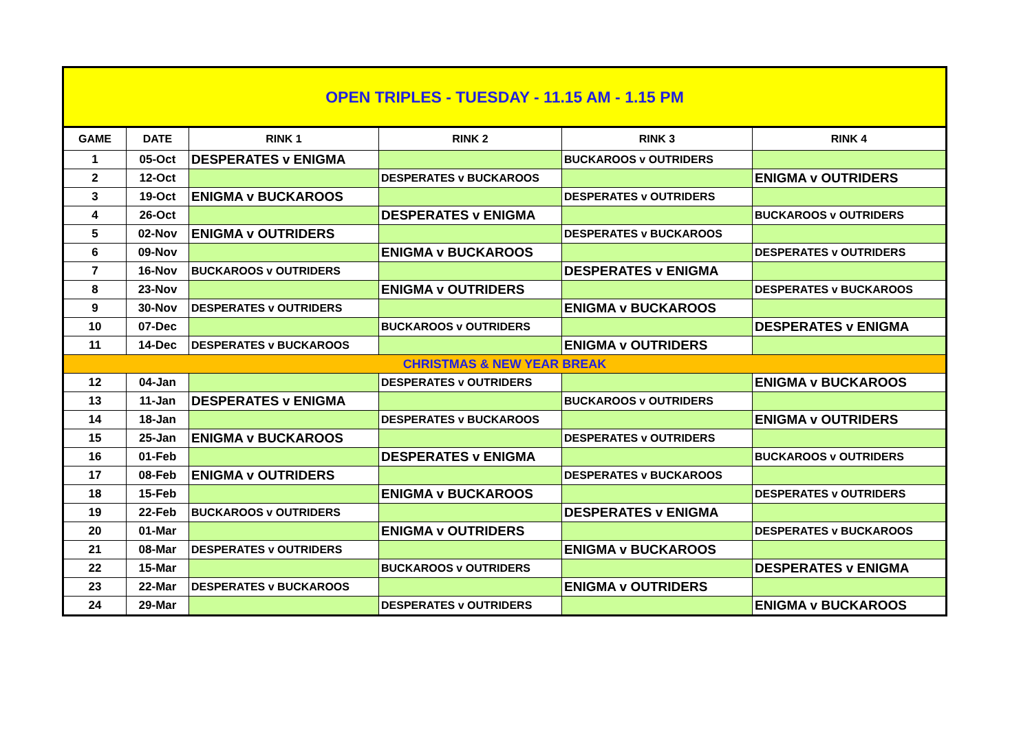OPEN TRIPLES - TUESDAY - 11.15 AM - 1.15 PM
| GAME | DATE | RINK 1 | RINK 2 | RINK 3 | RINK 4 |
| --- | --- | --- | --- | --- | --- |
| 1 | 05-Oct | DESPERATES v ENIGMA | | BUCKAROOS v OUTRIDERS | |
| 2 | 12-Oct | | DESPERATES v BUCKAROOS | | ENIGMA v OUTRIDERS |
| 3 | 19-Oct | ENIGMA v BUCKAROOS | | DESPERATES v OUTRIDERS | |
| 4 | 26-Oct | | DESPERATES v ENIGMA | | BUCKAROOS v OUTRIDERS |
| 5 | 02-Nov | ENIGMA v OUTRIDERS | | DESPERATES v BUCKAROOS | |
| 6 | 09-Nov | | ENIGMA v BUCKAROOS | | DESPERATES v OUTRIDERS |
| 7 | 16-Nov | BUCKAROOS v OUTRIDERS | | DESPERATES v ENIGMA | |
| 8 | 23-Nov | | ENIGMA v OUTRIDERS | | DESPERATES v BUCKAROOS |
| 9 | 30-Nov | DESPERATES v OUTRIDERS | | ENIGMA v BUCKAROOS | |
| 10 | 07-Dec | | BUCKAROOS v OUTRIDERS | | DESPERATES v ENIGMA |
| 11 | 14-Dec | DESPERATES v BUCKAROOS | | ENIGMA v OUTRIDERS | |
| CHRISTMAS & NEW YEAR BREAK | | | | | |
| 12 | 04-Jan | | DESPERATES v OUTRIDERS | | ENIGMA v BUCKAROOS |
| 13 | 11-Jan | DESPERATES v ENIGMA | | BUCKAROOS v OUTRIDERS | |
| 14 | 18-Jan | | DESPERATES v BUCKAROOS | | ENIGMA v OUTRIDERS |
| 15 | 25-Jan | ENIGMA v BUCKAROOS | | DESPERATES v OUTRIDERS | |
| 16 | 01-Feb | | DESPERATES v ENIGMA | | BUCKAROOS v OUTRIDERS |
| 17 | 08-Feb | ENIGMA v OUTRIDERS | | DESPERATES v BUCKAROOS | |
| 18 | 15-Feb | | ENIGMA v BUCKAROOS | | DESPERATES v OUTRIDERS |
| 19 | 22-Feb | BUCKAROOS v OUTRIDERS | | DESPERATES v ENIGMA | |
| 20 | 01-Mar | | ENIGMA v OUTRIDERS | | DESPERATES v BUCKAROOS |
| 21 | 08-Mar | DESPERATES v OUTRIDERS | | ENIGMA v BUCKAROOS | |
| 22 | 15-Mar | | BUCKAROOS v OUTRIDERS | | DESPERATES v ENIGMA |
| 23 | 22-Mar | DESPERATES v BUCKAROOS | | ENIGMA v OUTRIDERS | |
| 24 | 29-Mar | | DESPERATES v OUTRIDERS | | ENIGMA v BUCKAROOS |